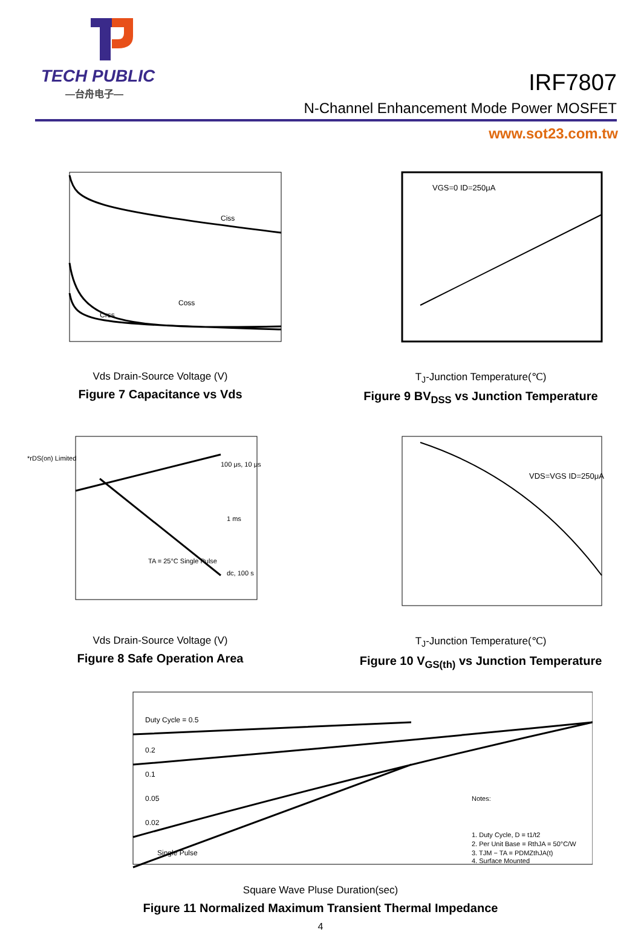TECH PUBLIC
—台舟电子—
IRF7807
N-Channel Enhancement Mode Power MOSFET
www.sot23.com.tw
Ciss
Coss
Crss
Vds Drain-Source Voltage (V)
Figure 7 Capacitance vs Vds
VGS=0 ID=250μA
T<sub>J</sub>-Junction Temperature(℃)
Figure 9 BV<sub>DSS</sub> vs Junction Temperature
100 μs, 10 μs
1 ms
dc, 100 s
TA = 25°C Single Pulse
*rDS(on) Limited
Vds Drain-Source Voltage (V)
Figure 8 Safe Operation Area
VDS=VGS ID=250μA
T<sub>J</sub>-Junction Temperature(℃)
Figure 10 V<sub>GS(th)</sub> vs Junction Temperature
Duty Cycle = 0.5
0.2
0.1
0.05
0.02
Single Pulse
Notes:
1. Duty Cycle, D = t1/t2
2. Per Unit Base = RthJA = 50°C/W
3. TJM − TA = PDMZthJA(t)
4. Surface Mounted
Square Wave Pluse Duration(sec)
Figure 11 Normalized Maximum Transient Thermal Impedance
4